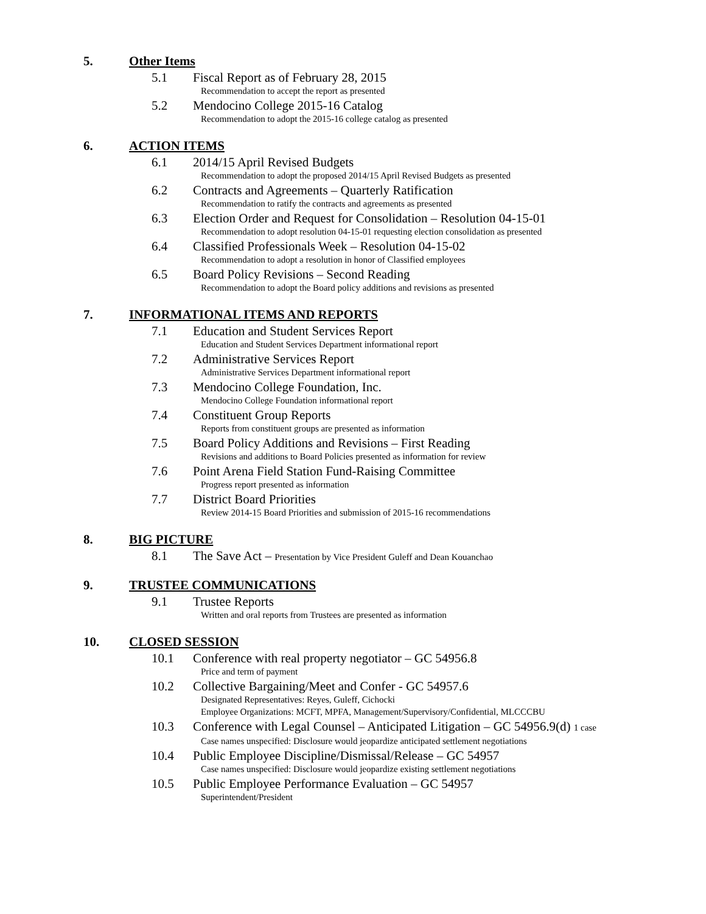5. Other Items
5.1 Fiscal Report as of February 28, 2015
Recommendation to accept the report as presented
5.2 Mendocino College 2015-16 Catalog
Recommendation to adopt the 2015-16 college catalog as presented
6. ACTION ITEMS
6.1 2014/15 April Revised Budgets
Recommendation to adopt the proposed 2014/15 April Revised Budgets as presented
6.2 Contracts and Agreements – Quarterly Ratification
Recommendation to ratify the contracts and agreements as presented
6.3 Election Order and Request for Consolidation – Resolution 04-15-01
Recommendation to adopt resolution 04-15-01 requesting election consolidation as presented
6.4 Classified Professionals Week – Resolution 04-15-02
Recommendation to adopt a resolution in honor of Classified employees
6.5 Board Policy Revisions – Second Reading
Recommendation to adopt the Board policy additions and revisions as presented
7. INFORMATIONAL ITEMS AND REPORTS
7.1 Education and Student Services Report
Education and Student Services Department informational report
7.2 Administrative Services Report
Administrative Services Department informational report
7.3 Mendocino College Foundation, Inc.
Mendocino College Foundation informational report
7.4 Constituent Group Reports
Reports from constituent groups are presented as information
7.5 Board Policy Additions and Revisions – First Reading
Revisions and additions to Board Policies presented as information for review
7.6 Point Arena Field Station Fund-Raising Committee
Progress report presented as information
7.7 District Board Priorities
Review 2014-15 Board Priorities and submission of 2015-16 recommendations
8. BIG PICTURE
8.1 The Save Act – Presentation by Vice President Guleff and Dean Kouanchao
9. TRUSTEE COMMUNICATIONS
9.1 Trustee Reports
Written and oral reports from Trustees are presented as information
10. CLOSED SESSION
10.1 Conference with real property negotiator – GC 54956.8
Price and term of payment
10.2 Collective Bargaining/Meet and Confer - GC 54957.6
Designated Representatives: Reyes, Guleff, Cichocki
Employee Organizations: MCFT, MPFA, Management/Supervisory/Confidential, MLCCCBU
10.3 Conference with Legal Counsel – Anticipated Litigation – GC 54956.9(d) 1 case
Case names unspecified: Disclosure would jeopardize anticipated settlement negotiations
10.4 Public Employee Discipline/Dismissal/Release – GC 54957
Case names unspecified: Disclosure would jeopardize existing settlement negotiations
10.5 Public Employee Performance Evaluation – GC 54957
Superintendent/President